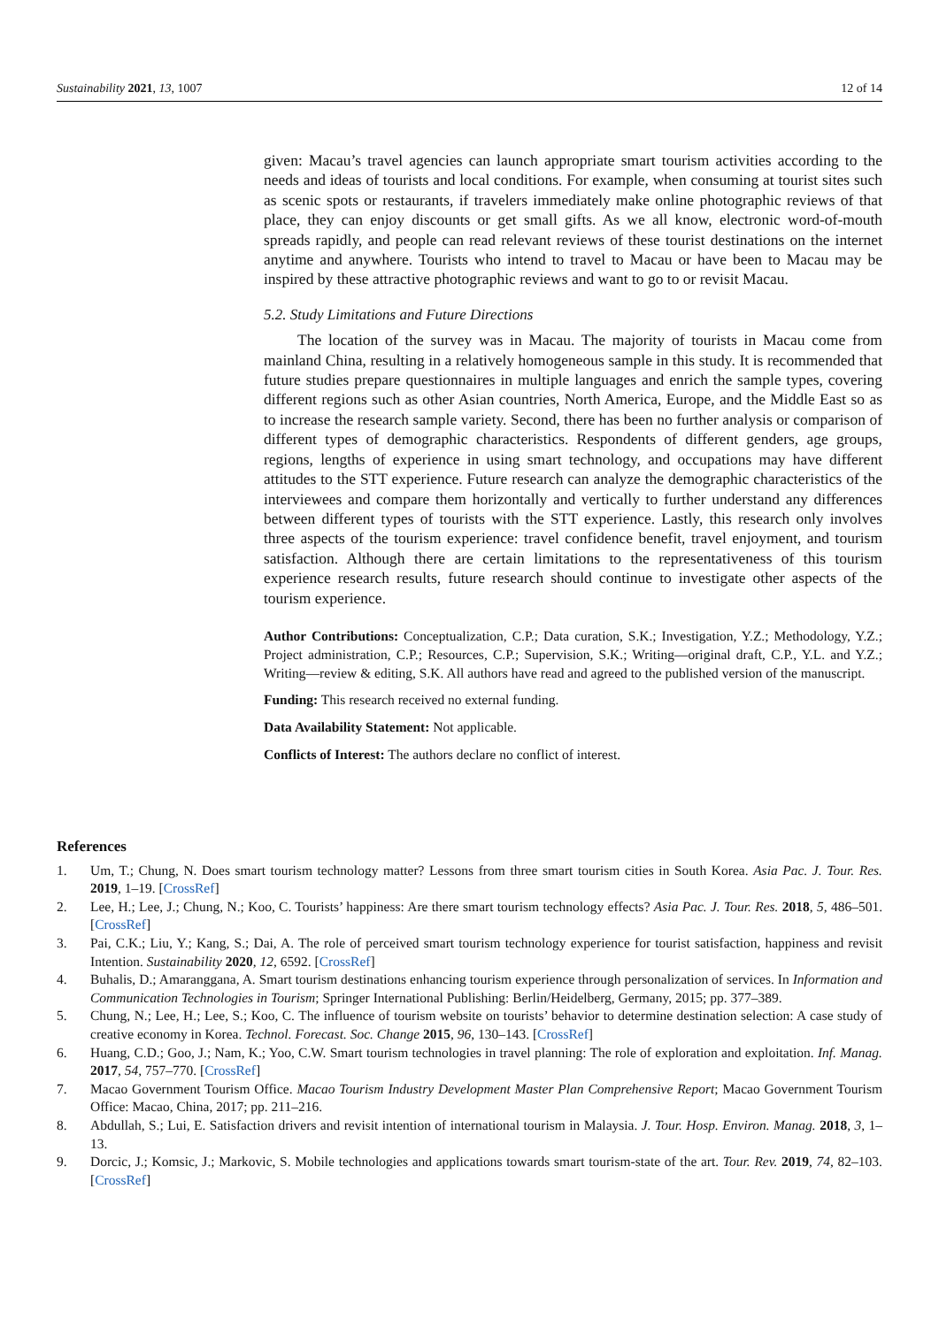Sustainability 2021, 13, 1007 12 of 14
given: Macau’s travel agencies can launch appropriate smart tourism activities according to the needs and ideas of tourists and local conditions. For example, when consuming at tourist sites such as scenic spots or restaurants, if travelers immediately make online photographic reviews of that place, they can enjoy discounts or get small gifts. As we all know, electronic word-of-mouth spreads rapidly, and people can read relevant reviews of these tourist destinations on the internet anytime and anywhere. Tourists who intend to travel to Macau or have been to Macau may be inspired by these attractive photographic reviews and want to go to or revisit Macau.
5.2. Study Limitations and Future Directions
The location of the survey was in Macau. The majority of tourists in Macau come from mainland China, resulting in a relatively homogeneous sample in this study. It is recommended that future studies prepare questionnaires in multiple languages and enrich the sample types, covering different regions such as other Asian countries, North America, Europe, and the Middle East so as to increase the research sample variety. Second, there has been no further analysis or comparison of different types of demographic characteristics. Respondents of different genders, age groups, regions, lengths of experience in using smart technology, and occupations may have different attitudes to the STT experience. Future research can analyze the demographic characteristics of the interviewees and compare them horizontally and vertically to further understand any differences between different types of tourists with the STT experience. Lastly, this research only involves three aspects of the tourism experience: travel confidence benefit, travel enjoyment, and tourism satisfaction. Although there are certain limitations to the representativeness of this tourism experience research results, future research should continue to investigate other aspects of the tourism experience.
Author Contributions: Conceptualization, C.P.; Data curation, S.K.; Investigation, Y.Z.; Methodology, Y.Z.; Project administration, C.P.; Resources, C.P.; Supervision, S.K.; Writing—original draft, C.P., Y.L. and Y.Z.; Writing—review & editing, S.K. All authors have read and agreed to the published version of the manuscript.
Funding: This research received no external funding.
Data Availability Statement: Not applicable.
Conflicts of Interest: The authors declare no conflict of interest.
References
1. Um, T.; Chung, N. Does smart tourism technology matter? Lessons from three smart tourism cities in South Korea. Asia Pac. J. Tour. Res. 2019, 1–19. [CrossRef]
2. Lee, H.; Lee, J.; Chung, N.; Koo, C. Tourists’ happiness: Are there smart tourism technology effects? Asia Pac. J. Tour. Res. 2018, 5, 486–501. [CrossRef]
3. Pai, C.K.; Liu, Y.; Kang, S.; Dai, A. The role of perceived smart tourism technology experience for tourist satisfaction, happiness and revisit Intention. Sustainability 2020, 12, 6592. [CrossRef]
4. Buhalis, D.; Amaranggana, A. Smart tourism destinations enhancing tourism experience through personalization of services. In Information and Communication Technologies in Tourism; Springer International Publishing: Berlin/Heidelberg, Germany, 2015; pp. 377–389.
5. Chung, N.; Lee, H.; Lee, S.; Koo, C. The influence of tourism website on tourists’ behavior to determine destination selection: A case study of creative economy in Korea. Technol. Forecast. Soc. Change 2015, 96, 130–143. [CrossRef]
6. Huang, C.D.; Goo, J.; Nam, K.; Yoo, C.W. Smart tourism technologies in travel planning: The role of exploration and exploitation. Inf. Manag. 2017, 54, 757–770. [CrossRef]
7. Macao Government Tourism Office. Macao Tourism Industry Development Master Plan Comprehensive Report; Macao Government Tourism Office: Macao, China, 2017; pp. 211–216.
8. Abdullah, S.; Lui, E. Satisfaction drivers and revisit intention of international tourism in Malaysia. J. Tour. Hosp. Environ. Manag. 2018, 3, 1–13.
9. Dorcic, J.; Komsic, J.; Markovic, S. Mobile technologies and applications towards smart tourism-state of the art. Tour. Rev. 2019, 74, 82–103. [CrossRef]